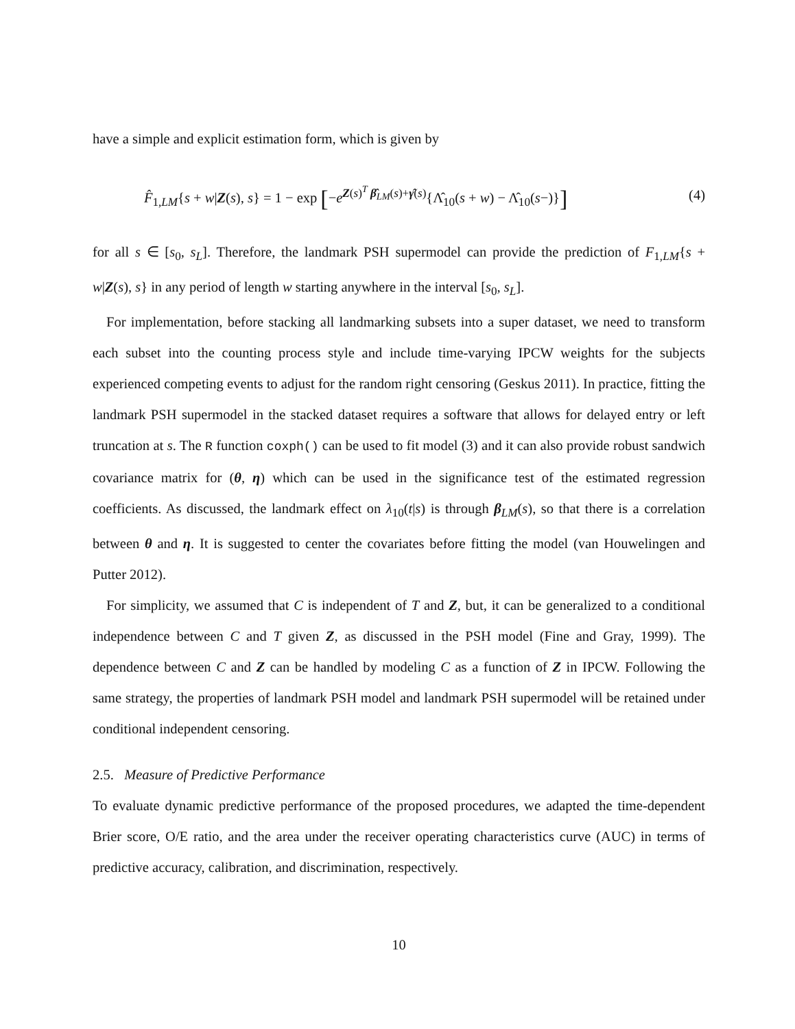have a simple and explicit estimation form, which is given by
F̂<sub>1,LM</sub>{s + w|Z(s), s} = 1 − exp [−e<sup>Z(s)<sup>T</sup> β̂<sub>LM</sub>(s)+γ̂(s)</sup>{Λ̂<sub>10</sub>(s + w) − Λ̂<sub>10</sub>(s−)}] (4)
for all s ∈ [s<sub>0</sub>, s<sub>L</sub>]. Therefore, the landmark PSH supermodel can provide the prediction of F<sub>1,LM</sub>{s + w|Z(s), s} in any period of length w starting anywhere in the interval [s<sub>0</sub>, s<sub>L</sub>].
For implementation, before stacking all landmarking subsets into a super dataset, we need to transform each subset into the counting process style and include time-varying IPCW weights for the subjects experienced competing events to adjust for the random right censoring (Geskus 2011). In practice, fitting the landmark PSH supermodel in the stacked dataset requires a software that allows for delayed entry or left truncation at s. The R function coxph() can be used to fit model (3) and it can also provide robust sandwich covariance matrix for (θ, η) which can be used in the significance test of the estimated regression coefficients. As discussed, the landmark effect on λ<sub>10</sub>(t|s) is through β<sub>LM</sub>(s), so that there is a correlation between θ and η. It is suggested to center the covariates before fitting the model (van Houwelingen and Putter 2012).
For simplicity, we assumed that C is independent of T and Z, but, it can be generalized to a conditional independence between C and T given Z, as discussed in the PSH model (Fine and Gray, 1999). The dependence between C and Z can be handled by modeling C as a function of Z in IPCW. Following the same strategy, the properties of landmark PSH model and landmark PSH supermodel will be retained under conditional independent censoring.
2.5. Measure of Predictive Performance
To evaluate dynamic predictive performance of the proposed procedures, we adapted the time-dependent Brier score, O/E ratio, and the area under the receiver operating characteristics curve (AUC) in terms of predictive accuracy, calibration, and discrimination, respectively.
10